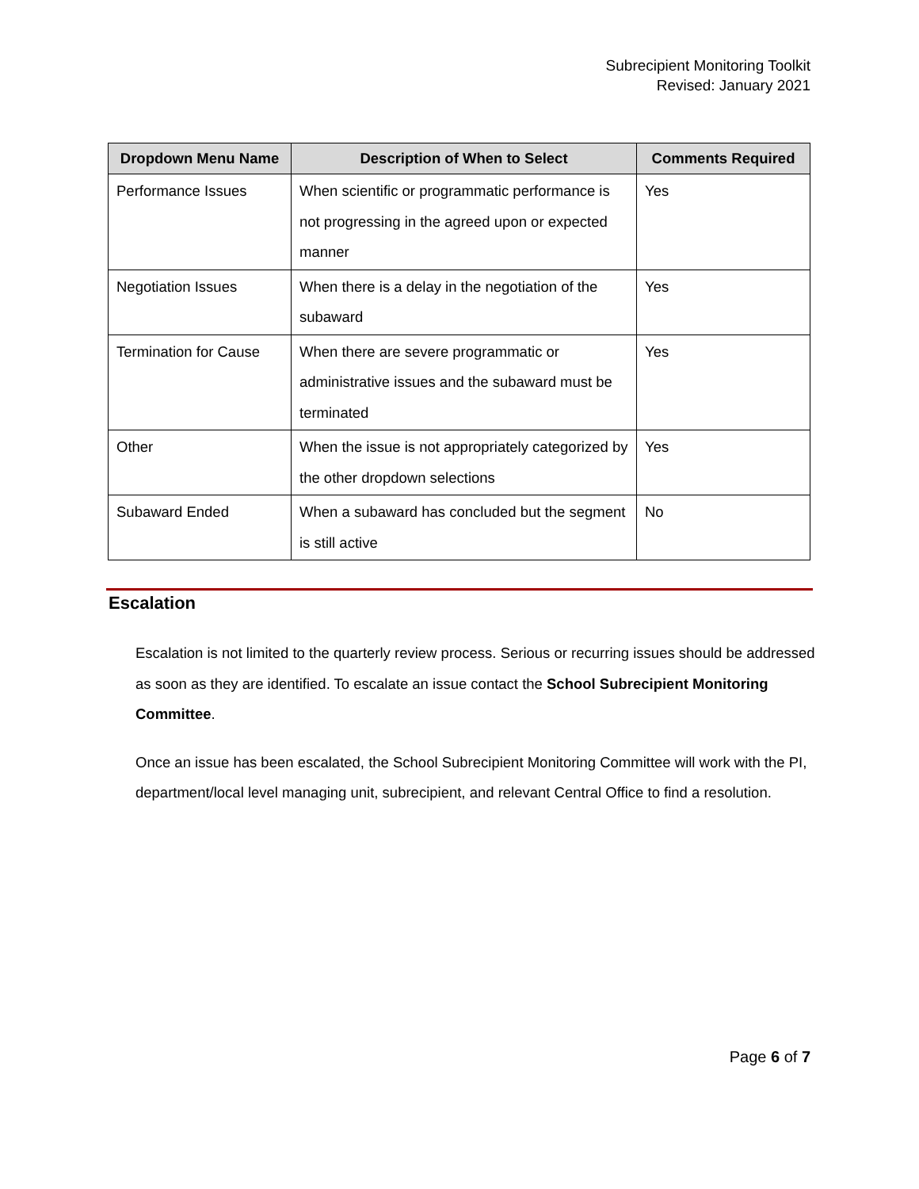Subrecipient Monitoring Toolkit
Revised: January 2021
| Dropdown Menu Name | Description of When to Select | Comments Required |
| --- | --- | --- |
| Performance Issues | When scientific or programmatic performance is not progressing in the agreed upon or expected manner | Yes |
| Negotiation Issues | When there is a delay in the negotiation of the subaward | Yes |
| Termination for Cause | When there are severe programmatic or administrative issues and the subaward must be terminated | Yes |
| Other | When the issue is not appropriately categorized by the other dropdown selections | Yes |
| Subaward Ended | When a subaward has concluded but the segment is still active | No |
Escalation
Escalation is not limited to the quarterly review process. Serious or recurring issues should be addressed as soon as they are identified. To escalate an issue contact the School Subrecipient Monitoring Committee.
Once an issue has been escalated, the School Subrecipient Monitoring Committee will work with the PI, department/local level managing unit, subrecipient, and relevant Central Office to find a resolution.
Page 6 of 7